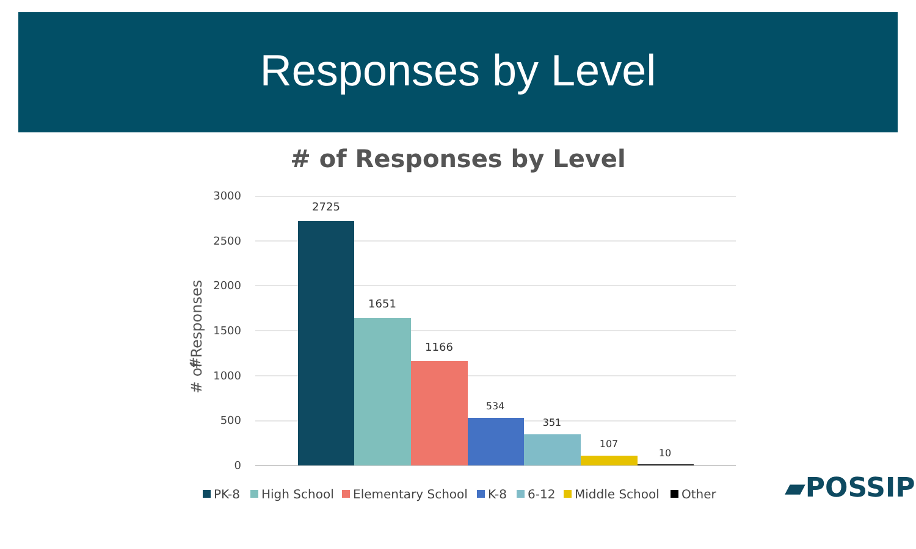Responses by Level
# of Responses by Level
3000
2500
2000
1500
1000
500
0
#
2725
1651
1166
534
351
107
10
PK-8
High School
Elementary School
K-8
6-12
Middle School
Other
# of Responses
▰POSSIP